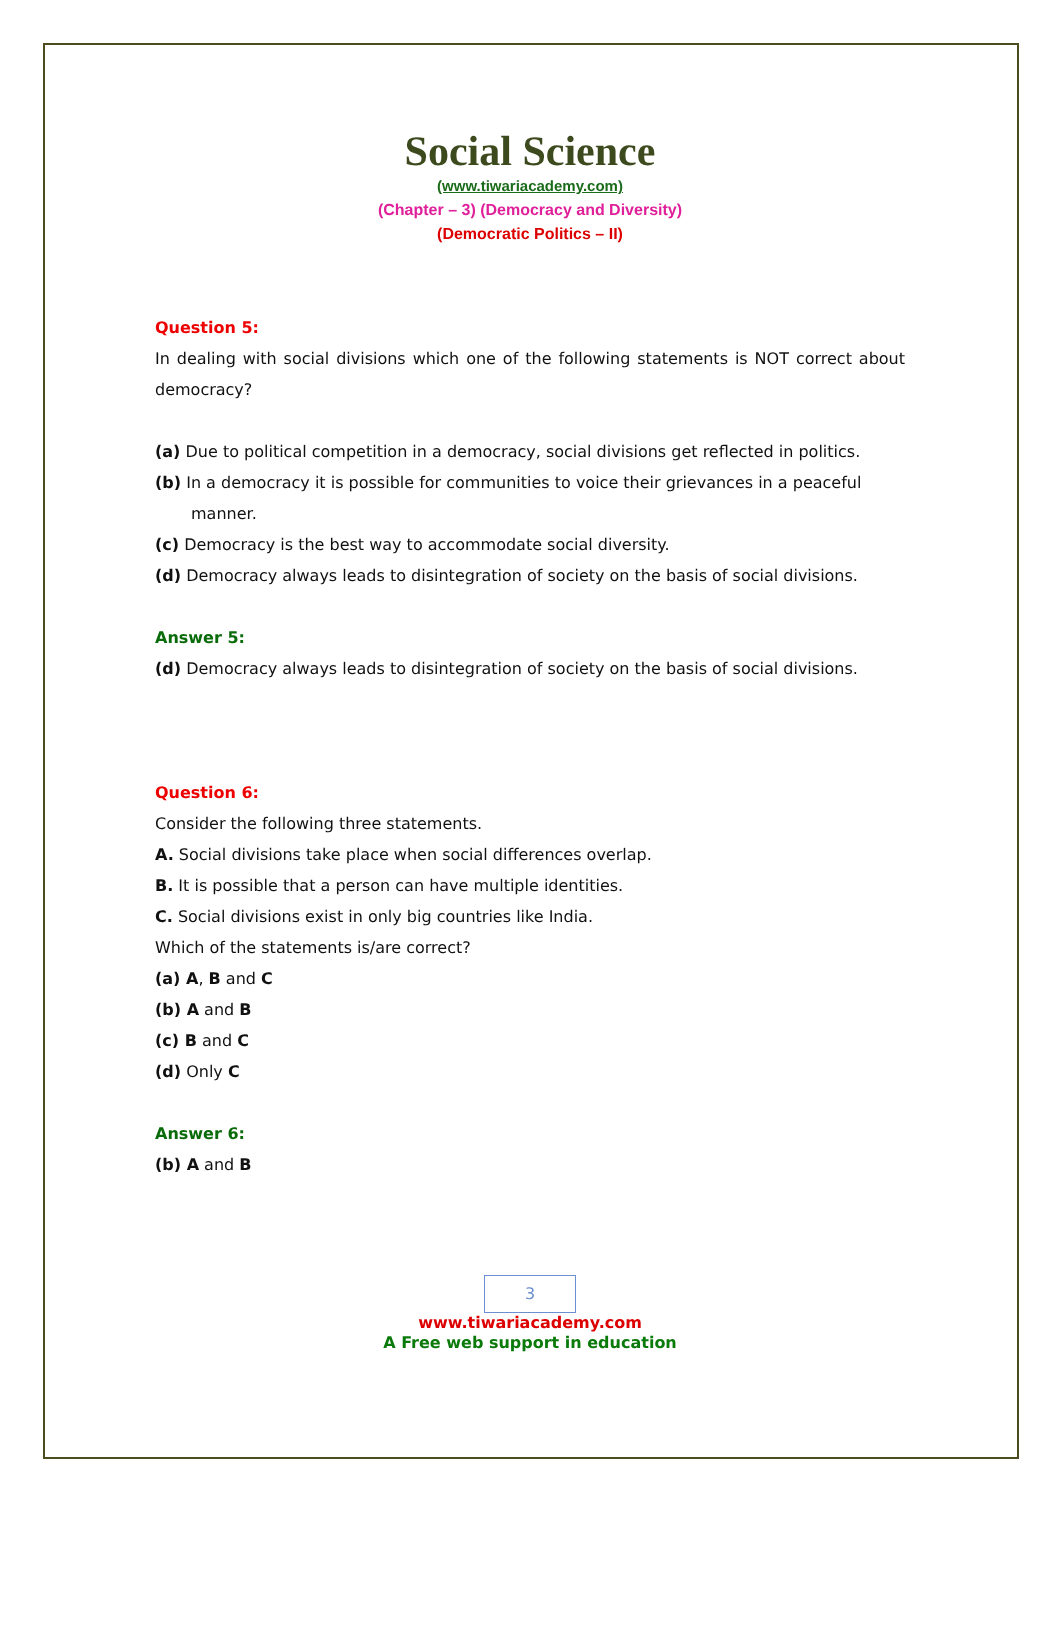Social Science
(www.tiwariacademy.com)
(Chapter – 3) (Democracy and Diversity)
(Democratic Politics – II)
Question 5:
In dealing with social divisions which one of the following statements is NOT correct about democracy?
(a) Due to political competition in a democracy, social divisions get reflected in politics.
(b) In a democracy it is possible for communities to voice their grievances in a peaceful manner.
(c) Democracy is the best way to accommodate social diversity.
(d) Democracy always leads to disintegration of society on the basis of social divisions.
Answer 5:
(d) Democracy always leads to disintegration of society on the basis of social divisions.
Question 6:
Consider the following three statements.
A. Social divisions take place when social differences overlap.
B. It is possible that a person can have multiple identities.
C. Social divisions exist in only big countries like India.
Which of the statements is/are correct?
(a) A, B and C
(b) A and B
(c) B and C
(d) Only C
Answer 6:
(b) A and B
3
www.tiwariacademy.com
A Free web support in education